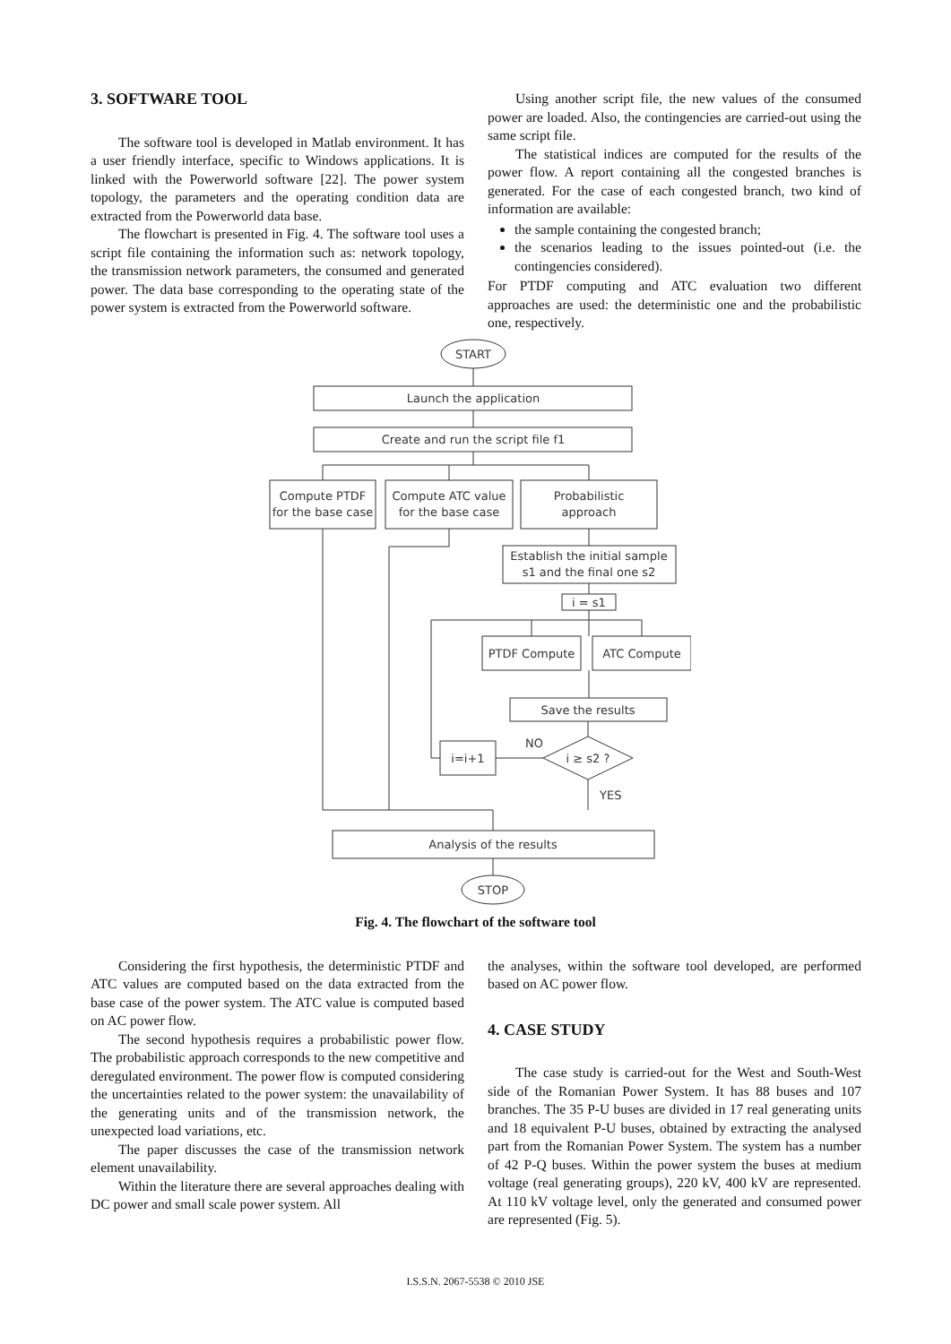3. SOFTWARE TOOL
The software tool is developed in Matlab environment. It has a user friendly interface, specific to Windows applications. It is linked with the Powerworld software [22]. The power system topology, the parameters and the operating condition data are extracted from the Powerworld data base.
The flowchart is presented in Fig. 4. The software tool uses a script file containing the information such as: network topology, the transmission network parameters, the consumed and generated power. The data base corresponding to the operating state of the power system is extracted from the Powerworld software.
Using another script file, the new values of the consumed power are loaded. Also, the contingencies are carried-out using the same script file.
The statistical indices are computed for the results of the power flow. A report containing all the congested branches is generated. For the case of each congested branch, two kind of information are available:
the sample containing the congested branch;
the scenarios leading to the issues pointed-out (i.e. the contingencies considered).
For PTDF computing and ATC evaluation two different approaches are used: the deterministic one and the probabilistic one, respectively.
START
Launch the application
Create and run the script file f1
Compute PTDF
for the base case
Compute ATC value
for the base case
Probabilistic
approach
Establish the initial sample
s1 and the final one s2
i = s1
PTDF Compute
ATC Compute
Save the results
i ≥ s2 ?
i=i+1
NO
YES
Analysis of the results
STOP
Fig. 4. The flowchart of the software tool
Considering the first hypothesis, the deterministic PTDF and ATC values are computed based on the data extracted from the base case of the power system. The ATC value is computed based on AC power flow.
The second hypothesis requires a probabilistic power flow. The probabilistic approach corresponds to the new competitive and deregulated environment. The power flow is computed considering the uncertainties related to the power system: the unavailability of the generating units and of the transmission network, the unexpected load variations, etc.
The paper discusses the case of the transmission network element unavailability.
Within the literature there are several approaches dealing with DC power and small scale power system. All
the analyses, within the software tool developed, are performed based on AC power flow.
4. CASE STUDY
The case study is carried-out for the West and South-West side of the Romanian Power System. It has 88 buses and 107 branches. The 35 P-U buses are divided in 17 real generating units and 18 equivalent P-U buses, obtained by extracting the analysed part from the Romanian Power System. The system has a number of 42 P-Q buses. Within the power system the buses at medium voltage (real generating groups), 220 kV, 400 kV are represented. At 110 kV voltage level, only the generated and consumed power are represented (Fig. 5).
I.S.S.N. 2067-5538 © 2010 JSE